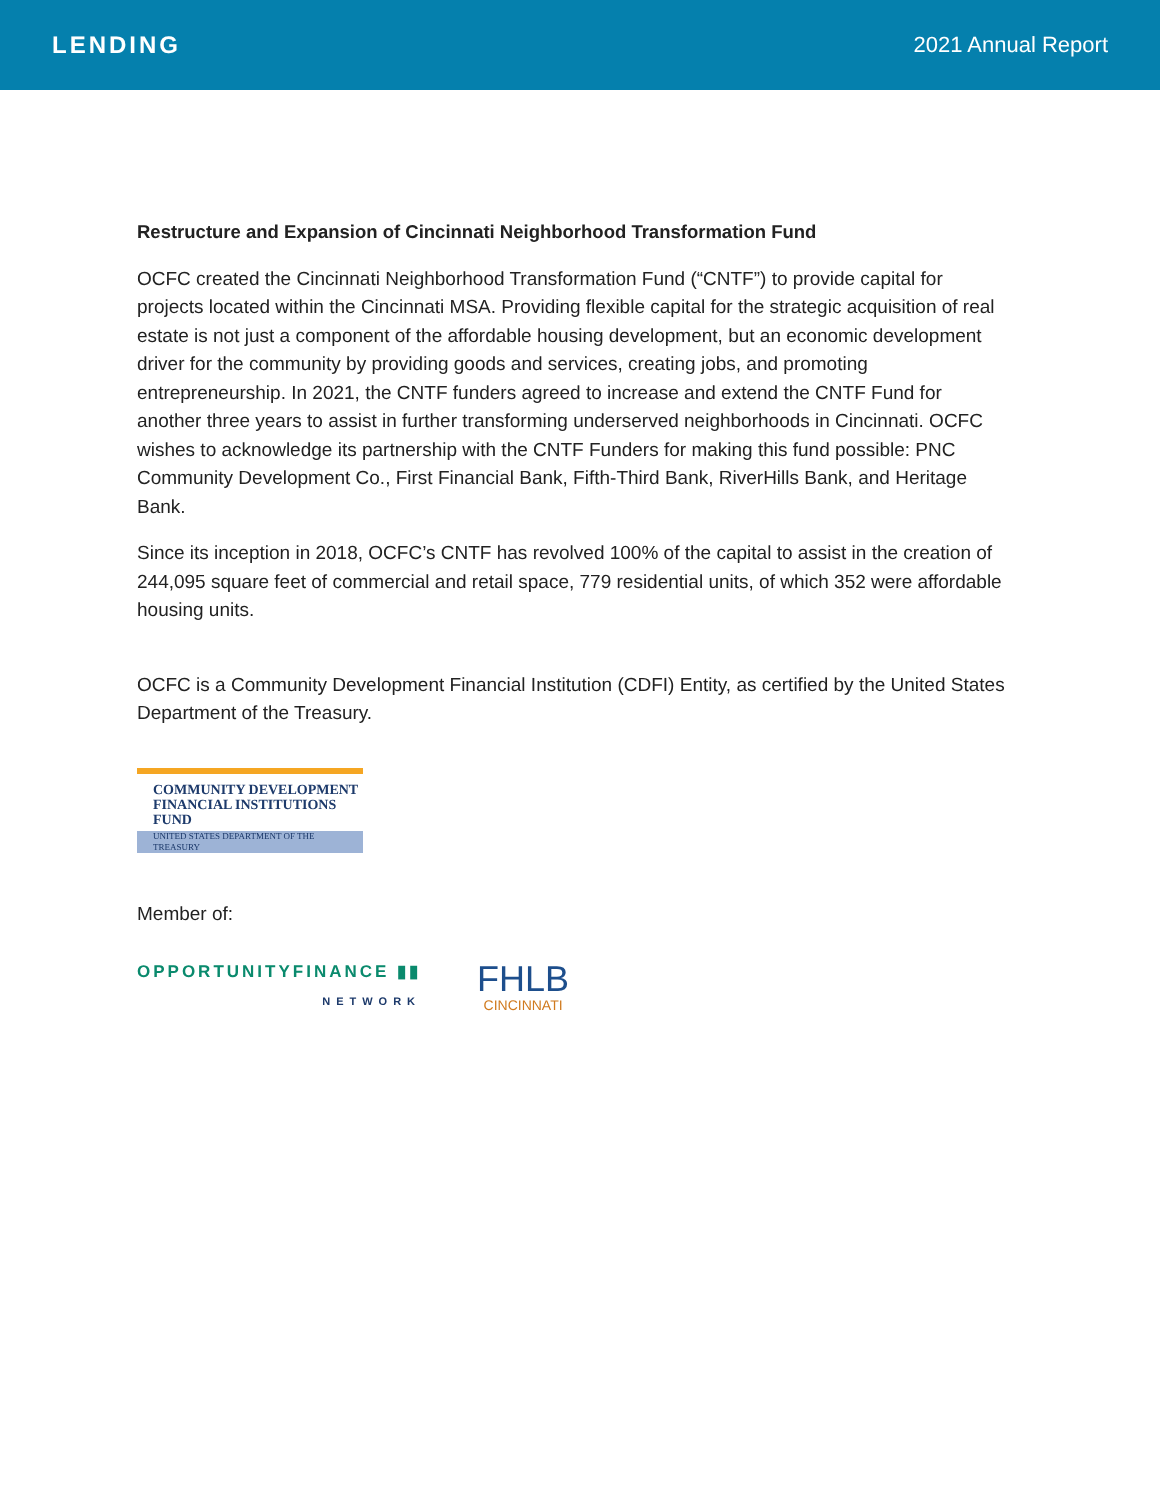LENDING 2021 Annual Report
Restructure and Expansion of Cincinnati Neighborhood Transformation Fund
OCFC created the Cincinnati Neighborhood Transformation Fund (“CNTF”) to provide capital for projects located within the Cincinnati MSA. Providing flexible capital for the strategic acquisition of real estate is not just a component of the affordable housing development, but an economic development driver for the community by providing goods and services, creating jobs, and promoting entrepreneurship. In 2021, the CNTF funders agreed to increase and extend the CNTF Fund for another three years to assist in further transforming underserved neighborhoods in Cincinnati. OCFC wishes to acknowledge its partnership with the CNTF Funders for making this fund possible: PNC Community Development Co., First Financial Bank, Fifth-Third Bank, RiverHills Bank, and Heritage Bank.
Since its inception in 2018, OCFC’s CNTF has revolved 100% of the capital to assist in the creation of 244,095 square feet of commercial and retail space, 779 residential units, of which 352 were affordable housing units.
OCFC is a Community Development Financial Institution (CDFI) Entity, as certified by the United States Department of the Treasury.
COMMUNITY DEVELOPMENT
FINANCIAL INSTITUTIONS FUND
UNITED STATES DEPARTMENT OF THE TREASURY
Member of:
OPPORTUNITYFINANCE ▮▮
NETWORK
FHLB
CINCINNATI